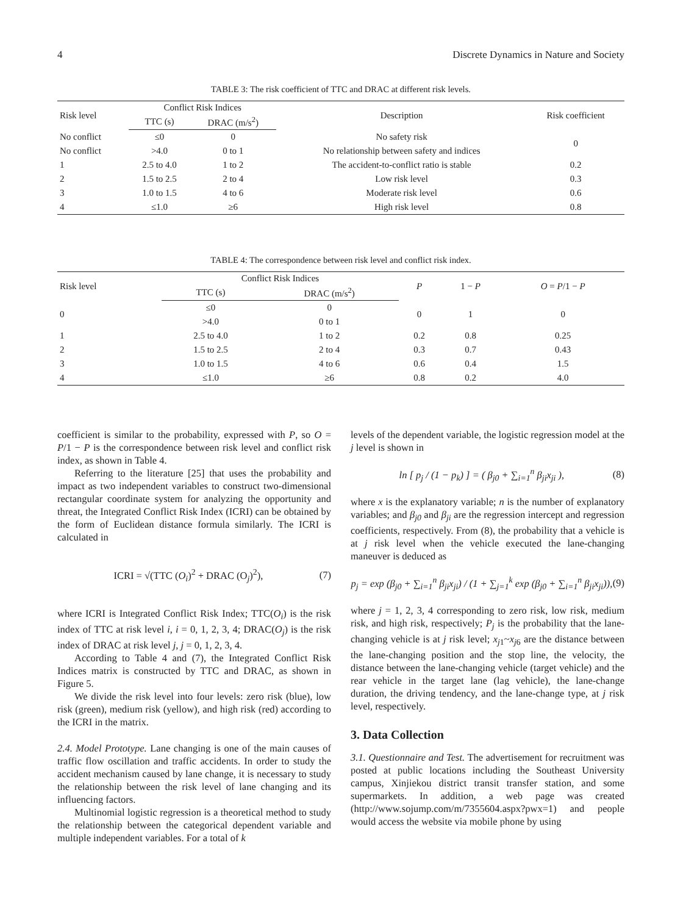4 Discrete Dynamics in Nature and Society
TABLE 3: The risk coefficient of TTC and DRAC at different risk levels.
| Risk level | Conflict Risk Indices | | Description | Risk coefficient |
| --- | --- | --- | --- | --- |
| | TTC (s) | DRAC (m/s<sup>2</sup>) | | |
| No conflict | ≤0 | 0 | No safety risk | 0 |
| No conflict | >4.0 | 0 to 1 | No relationship between safety and indices | |
| 1 | 2.5 to 4.0 | 1 to 2 | The accident-to-conflict ratio is stable | 0.2 |
| 2 | 1.5 to 2.5 | 2 to 4 | Low risk level | 0.3 |
| 3 | 1.0 to 1.5 | 4 to 6 | Moderate risk level | 0.6 |
| 4 | ≤1.0 | ≥6 | High risk level | 0.8 |
TABLE 4: The correspondence between risk level and conflict risk index.
| Risk level | Conflict Risk Indices | | P | 1 − P | O = P /1 − P |
| --- | --- | --- | --- | --- | --- |
| | TTC (s) | DRAC (m/s<sup>2</sup>) | | | |
| 0 | ≤0 | 0 | 0 | 1 | 0 |
| | >4.0 | 0 to 1 | | | |
| 1 | 2.5 to 4.0 | 1 to 2 | 0.2 | 0.8 | 0.25 |
| 2 | 1.5 to 2.5 | 2 to 4 | 0.3 | 0.7 | 0.43 |
| 3 | 1.0 to 1.5 | 4 to 6 | 0.6 | 0.4 | 1.5 |
| 4 | ≤1.0 | ≥6 | 0.8 | 0.2 | 4.0 |
coefficient is similar to the probability, expressed with P, so O = P/1 − P is the correspondence between risk level and conflict risk index, as shown in Table 4.
Referring to the literature [25] that uses the probability and impact as two independent variables to construct two-dimensional rectangular coordinate system for analyzing the opportunity and threat, the Integrated Conflict Risk Index (ICRI) can be obtained by the form of Euclidean distance formula similarly. The ICRI is calculated in
ICRI = √(TTC (O<sub>i</sub>)<sup>2</sup> + DRAC (O<sub>j</sub>)<sup>2</sup>), (7)
where ICRI is Integrated Conflict Risk Index; TTC(O<sub>i</sub>) is the risk index of TTC at risk level i, i = 0, 1, 2, 3, 4; DRAC(O<sub>j</sub>) is the risk index of DRAC at risk level j, j = 0, 1, 2, 3, 4.
According to Table 4 and (7), the Integrated Conflict Risk Indices matrix is constructed by TTC and DRAC, as shown in Figure 5.
We divide the risk level into four levels: zero risk (blue), low risk (green), medium risk (yellow), and high risk (red) according to the ICRI in the matrix.
2.4. Model Prototype. Lane changing is one of the main causes of traffic flow oscillation and traffic accidents. In order to study the accident mechanism caused by lane change, it is necessary to study the relationship between the risk level of lane changing and its influencing factors.
Multinomial logistic regression is a theoretical method to study the relationship between the categorical dependent variable and multiple independent variables. For a total of k
levels of the dependent variable, the logistic regression model at the j level is shown in
ln [ p<sub>j</sub> / (1 − p<sub>k</sub>) ] = ( β<sub>j0</sub> + ∑<sub>i=1</sub><sup>n</sup> β<sub>ji</sub>x<sub>ji</sub> ), (8)
where x is the explanatory variable; n is the number of explanatory variables; and β<sub>j0</sub> and β<sub>ji</sub> are the regression intercept and regression coefficients, respectively. From (8), the probability that a vehicle is at j risk level when the vehicle executed the lane-changing maneuver is deduced as
p<sub>j</sub> = exp (β<sub>j0</sub> + ∑<sub>i=1</sub><sup>n</sup> β<sub>ji</sub>x<sub>ji</sub>) / (1 + ∑<sub>j=1</sub><sup>k</sup> exp (β<sub>j0</sub> + ∑<sub>i=1</sub><sup>n</sup> β<sub>ji</sub>x<sub>ji</sub>)), (9)
where j = 1, 2, 3, 4 corresponding to zero risk, low risk, medium risk, and high risk, respectively; P<sub>j</sub> is the probability that the lane-changing vehicle is at j risk level; x<sub>j1</sub>~x<sub>j6</sub> are the distance between the lane-changing position and the stop line, the velocity, the distance between the lane-changing vehicle (target vehicle) and the rear vehicle in the target lane (lag vehicle), the lane-change duration, the driving tendency, and the lane-change type, at j risk level, respectively.
3. Data Collection
3.1. Questionnaire and Test. The advertisement for recruitment was posted at public locations including the Southeast University campus, Xinjiekou district transit transfer station, and some supermarkets. In addition, a web page was created (http://www.sojump.com/m/7355604.aspx?pwx=1) and people would access the website via mobile phone by using